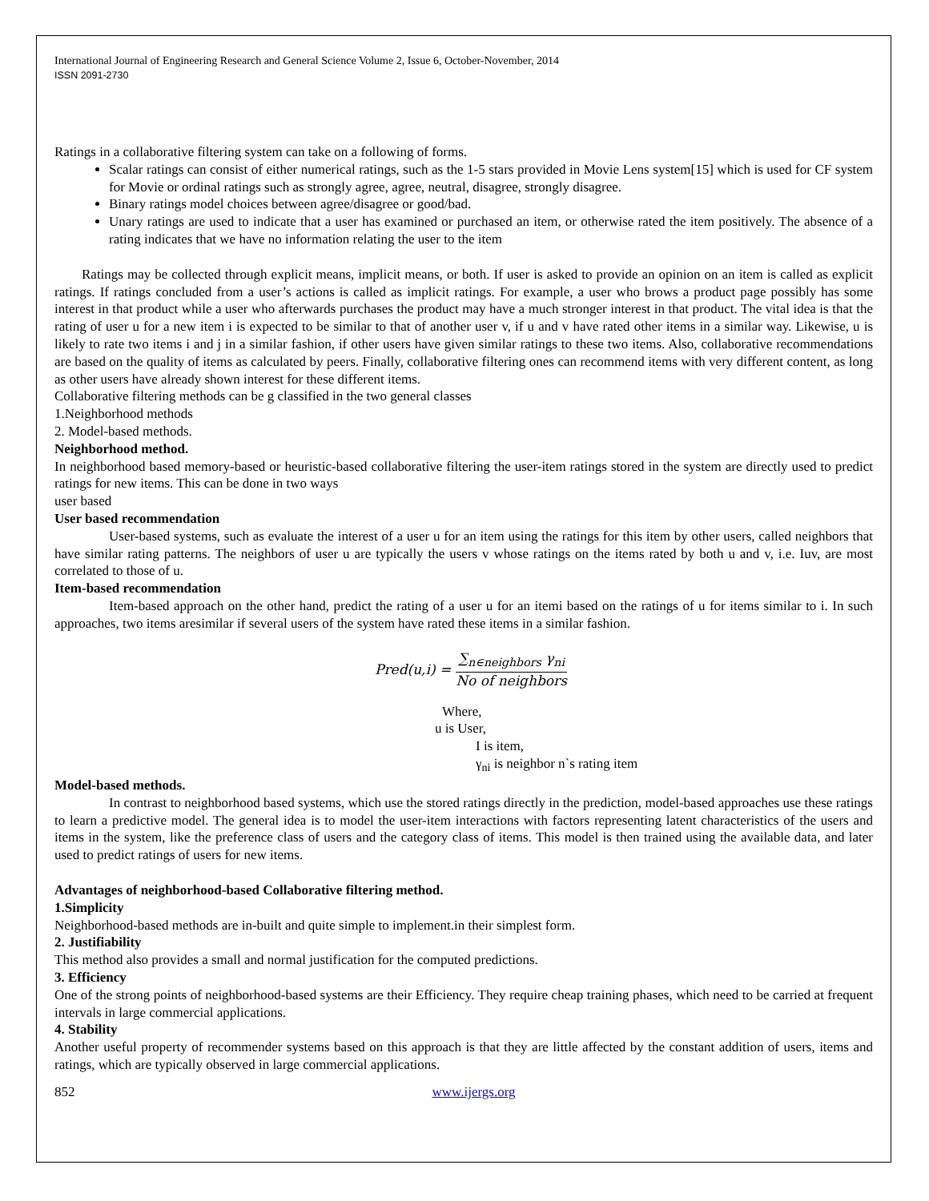International Journal of Engineering Research and General Science Volume 2, Issue 6, October-November, 2014
ISSN 2091-2730
Ratings in a collaborative filtering system can take on a following of forms.
Scalar ratings can consist of either numerical ratings, such as the 1-5 stars provided in Movie Lens system[15] which is used for CF system for Movie or ordinal ratings such as strongly agree, agree, neutral, disagree, strongly disagree.
Binary ratings model choices between agree/disagree or good/bad.
Unary ratings are used to indicate that a user has examined or purchased an item, or otherwise rated the item positively. The absence of a rating indicates that we have no information relating the user to the item
Ratings may be collected through explicit means, implicit means, or both. If user is asked to provide an opinion on an item is called as explicit ratings. If ratings concluded from a user’s actions is called as implicit ratings. For example, a user who brows a product page possibly has some interest in that product while a user who afterwards purchases the product may have a much stronger interest in that product. The vital idea is that the rating of user u for a new item i is expected to be similar to that of another user v, if u and v have rated other items in a similar way. Likewise, u is likely to rate two items i and j in a similar fashion, if other users have given similar ratings to these two items. Also, collaborative recommendations are based on the quality of items as calculated by peers. Finally, collaborative filtering ones can recommend items with very different content, as long as other users have already shown interest for these different items.
Collaborative filtering methods can be g classified in the two general classes
1.Neighborhood methods
2. Model-based methods.
Neighborhood method.
In neighborhood based memory-based or heuristic-based collaborative filtering the user-item ratings stored in the system are directly used to predict ratings for new items. This can be done in two ways
user based
User based recommendation
User-based systems, such as evaluate the interest of a user u for an item using the ratings for this item by other users, called neighbors that have similar rating patterns. The neighbors of user u are typically the users v whose ratings on the items rated by both u and v, i.e. Iuv, are most correlated to those of u.
Item-based recommendation
Item-based approach on the other hand, predict the rating of a user u for an itemi based on the ratings of u for items similar to i. In such approaches, two items aresimilar if several users of the system have rated these items in a similar fashion.
Pred(u,i) = ∑<sub>n∈neighbors</sub> γ<sub>ni</sub> No of neighbors
Where,
u is User,
I is item,
γ<sub>ni</sub> is neighbor n`s rating item
Model-based methods.
In contrast to neighborhood based systems, which use the stored ratings directly in the prediction, model-based approaches use these ratings to learn a predictive model. The general idea is to model the user-item interactions with factors representing latent characteristics of the users and items in the system, like the preference class of users and the category class of items. This model is then trained using the available data, and later used to predict ratings of users for new items.
Advantages of neighborhood-based Collaborative filtering method.
1.Simplicity
Neighborhood-based methods are in-built and quite simple to implement.in their simplest form.
2. Justifiability
This method also provides a small and normal justification for the computed predictions.
3. Efficiency
One of the strong points of neighborhood-based systems are their Efficiency. They require cheap training phases, which need to be carried at frequent intervals in large commercial applications.
4. Stability
Another useful property of recommender systems based on this approach is that they are little affected by the constant addition of users, items and ratings, which are typically observed in large commercial applications.
852 www.ijergs.org